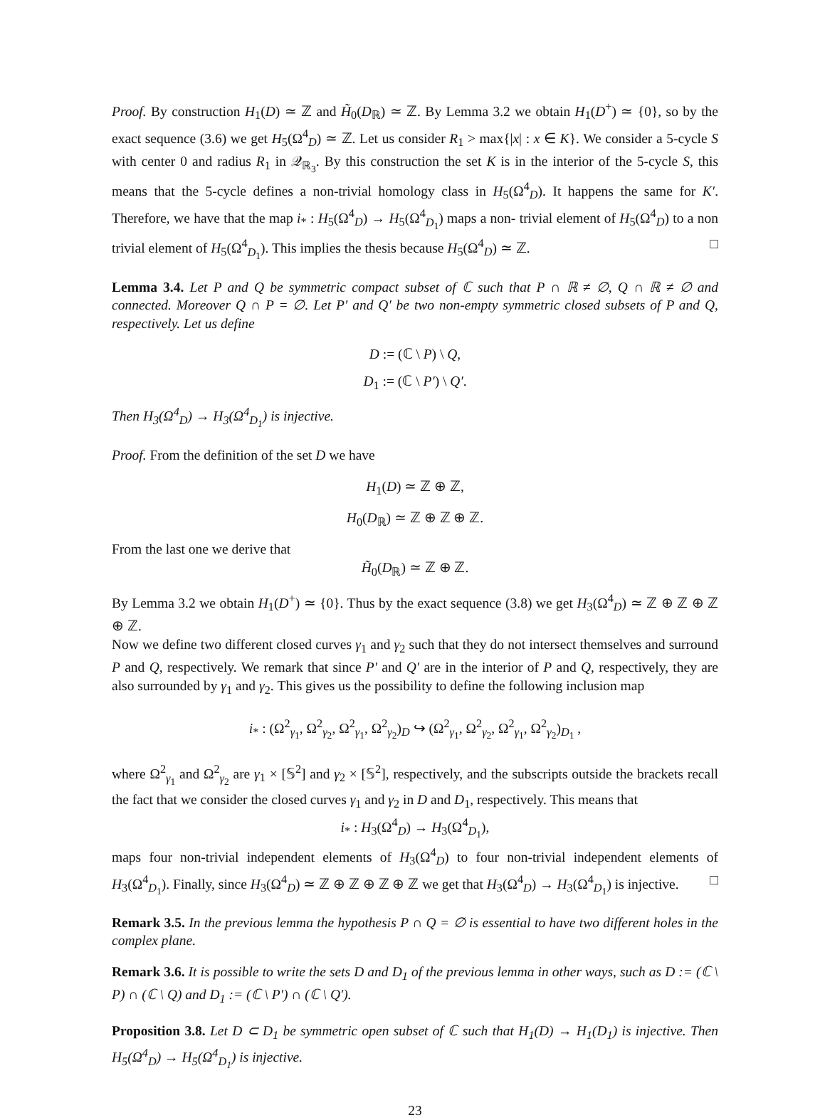Proof. By construction H<sub>1</sub>(D) ≃ ℤ and H̃<sub>0</sub>(D<sub>ℝ</sub>) ≃ ℤ. By Lemma 3.2 we obtain H<sub>1</sub>(D<sup>+</sup>) ≃ {0}, so by the exact sequence (3.6) we get H<sub>5</sub>(Ω<sup>4</sup><sub>D</sub>) ≃ ℤ. Let us consider R<sub>1</sub> > max{|x| : x ∈ K}. We consider a 5-cycle S with center 0 and radius R<sub>1</sub> in 𝒬<sub>ℝ<sub>3</sub></sub>. By this construction the set K is in the interior of the 5-cycle S, this means that the 5-cycle defines a non-trivial homology class in H<sub>5</sub>(Ω<sup>4</sup><sub>D</sub>). It happens the same for K′. Therefore, we have that the map i<sub>*</sub> : H<sub>5</sub>(Ω<sup>4</sup><sub>D</sub>) → H<sub>5</sub>(Ω<sup>4</sup><sub>D<sub>1</sub></sub>) maps a non- trivial element of H<sub>5</sub>(Ω<sup>4</sup><sub>D</sub>) to a non trivial element of H<sub>5</sub>(Ω<sup>4</sup><sub>D<sub>1</sub></sub>). This implies the thesis because H<sub>5</sub>(Ω<sup>4</sup><sub>D</sub>) ≃ ℤ. □
Lemma 3.4. Let P and Q be symmetric compact subset of ℂ such that P ∩ ℝ ≠ ∅, Q ∩ ℝ ≠ ∅ and connected. Moreover Q ∩ P = ∅. Let P′ and Q′ be two non-empty symmetric closed subsets of P and Q, respectively. Let us define
D := (ℂ \ P) \ Q,
D<sub>1</sub> := (ℂ \ P′) \ Q′.
Then H<sub>3</sub>(Ω<sup>4</sup><sub>D</sub>) → H<sub>3</sub>(Ω<sup>4</sup><sub>D<sub>1</sub></sub>) is injective.
Proof. From the definition of the set D we have
H<sub>1</sub>(D) ≃ ℤ ⊕ ℤ,
H<sub>0</sub>(D<sub>ℝ</sub>) ≃ ℤ ⊕ ℤ ⊕ ℤ.
From the last one we derive that
H̃<sub>0</sub>(D<sub>ℝ</sub>) ≃ ℤ ⊕ ℤ.
By Lemma 3.2 we obtain H<sub>1</sub>(D<sup>+</sup>) ≃ {0}. Thus by the exact sequence (3.8) we get H<sub>3</sub>(Ω<sup>4</sup><sub>D</sub>) ≃ ℤ ⊕ ℤ ⊕ ℤ ⊕ ℤ.
Now we define two different closed curves γ<sub>1</sub> and γ<sub>2</sub> such that they do not intersect themselves and surround P and Q, respectively. We remark that since P′ and Q′ are in the interior of P and Q, respectively, they are also surrounded by γ<sub>1</sub> and γ<sub>2</sub>. This gives us the possibility to define the following inclusion map
i<sub>*</sub> : (Ω<sup>2</sup><sub>γ<sub>1</sub></sub>, Ω<sup>2</sup><sub>γ<sub>2</sub></sub>, Ω<sup>2</sup><sub>γ<sub>1</sub></sub>, Ω<sup>2</sup><sub>γ<sub>2</sub></sub>)<sub>D</sub> ↪ (Ω<sup>2</sup><sub>γ<sub>1</sub></sub>, Ω<sup>2</sup><sub>γ<sub>2</sub></sub>, Ω<sup>2</sup><sub>γ<sub>1</sub></sub>, Ω<sup>2</sup><sub>γ<sub>2</sub></sub>)<sub>D<sub>1</sub></sub> ,
where Ω<sup>2</sup><sub>γ<sub>1</sub></sub> and Ω<sup>2</sup><sub>γ<sub>2</sub></sub> are γ<sub>1</sub> × [𝕊<sup>2</sup>] and γ<sub>2</sub> × [𝕊<sup>2</sup>], respectively, and the subscripts outside the brackets recall the fact that we consider the closed curves γ<sub>1</sub> and γ<sub>2</sub> in D and D<sub>1</sub>, respectively. This means that
i<sub>*</sub> : H<sub>3</sub>(Ω<sup>4</sup><sub>D</sub>) → H<sub>3</sub>(Ω<sup>4</sup><sub>D<sub>1</sub></sub>),
maps four non-trivial independent elements of H<sub>3</sub>(Ω<sup>4</sup><sub>D</sub>) to four non-trivial independent elements of H<sub>3</sub>(Ω<sup>4</sup><sub>D<sub>1</sub></sub>). Finally, since H<sub>3</sub>(Ω<sup>4</sup><sub>D</sub>) ≃ ℤ ⊕ ℤ ⊕ ℤ ⊕ ℤ we get that H<sub>3</sub>(Ω<sup>4</sup><sub>D</sub>) → H<sub>3</sub>(Ω<sup>4</sup><sub>D<sub>1</sub></sub>) is injective. □
Remark 3.5. In the previous lemma the hypothesis P ∩ Q = ∅ is essential to have two different holes in the complex plane.
Remark 3.6. It is possible to write the sets D and D<sub>1</sub> of the previous lemma in other ways, such as D := (ℂ \ P) ∩ (ℂ \ Q) and D<sub>1</sub> := (ℂ \ P′) ∩ (ℂ \ Q′).
Proposition 3.8. Let D ⊂ D<sub>1</sub> be symmetric open subset of ℂ such that H<sub>1</sub>(D) → H<sub>1</sub>(D<sub>1</sub>) is injective. Then H<sub>5</sub>(Ω<sup>4</sup><sub>D</sub>) → H<sub>5</sub>(Ω<sup>4</sup><sub>D<sub>1</sub></sub>) is injective.
23